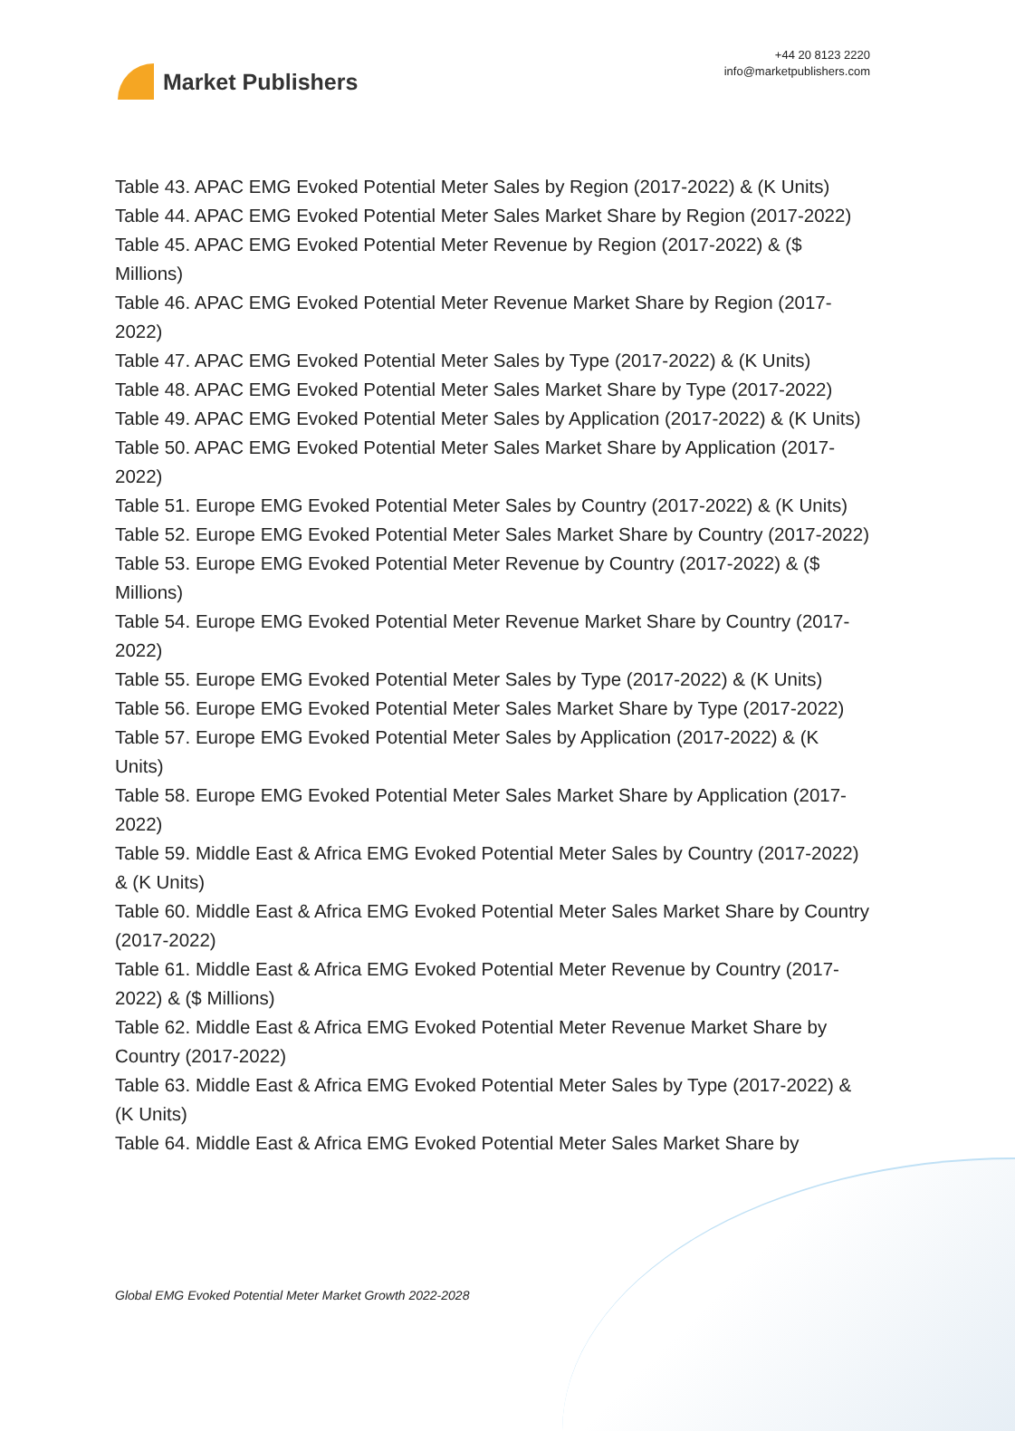Market Publishers
+44 20 8123 2220
info@marketpublishers.com
Table 43. APAC EMG Evoked Potential Meter Sales by Region (2017-2022) & (K Units)
Table 44. APAC EMG Evoked Potential Meter Sales Market Share by Region (2017-2022)
Table 45. APAC EMG Evoked Potential Meter Revenue by Region (2017-2022) & ($ Millions)
Table 46. APAC EMG Evoked Potential Meter Revenue Market Share by Region (2017-2022)
Table 47. APAC EMG Evoked Potential Meter Sales by Type (2017-2022) & (K Units)
Table 48. APAC EMG Evoked Potential Meter Sales Market Share by Type (2017-2022)
Table 49. APAC EMG Evoked Potential Meter Sales by Application (2017-2022) & (K Units)
Table 50. APAC EMG Evoked Potential Meter Sales Market Share by Application (2017-2022)
Table 51. Europe EMG Evoked Potential Meter Sales by Country (2017-2022) & (K Units)
Table 52. Europe EMG Evoked Potential Meter Sales Market Share by Country (2017-2022)
Table 53. Europe EMG Evoked Potential Meter Revenue by Country (2017-2022) & ($ Millions)
Table 54. Europe EMG Evoked Potential Meter Revenue Market Share by Country (2017-2022)
Table 55. Europe EMG Evoked Potential Meter Sales by Type (2017-2022) & (K Units)
Table 56. Europe EMG Evoked Potential Meter Sales Market Share by Type (2017-2022)
Table 57. Europe EMG Evoked Potential Meter Sales by Application (2017-2022) & (K Units)
Table 58. Europe EMG Evoked Potential Meter Sales Market Share by Application (2017-2022)
Table 59. Middle East & Africa EMG Evoked Potential Meter Sales by Country (2017-2022) & (K Units)
Table 60. Middle East & Africa EMG Evoked Potential Meter Sales Market Share by Country (2017-2022)
Table 61. Middle East & Africa EMG Evoked Potential Meter Revenue by Country (2017-2022) & ($ Millions)
Table 62. Middle East & Africa EMG Evoked Potential Meter Revenue Market Share by Country (2017-2022)
Table 63. Middle East & Africa EMG Evoked Potential Meter Sales by Type (2017-2022) & (K Units)
Table 64. Middle East & Africa EMG Evoked Potential Meter Sales Market Share by
Global EMG Evoked Potential Meter Market Growth 2022-2028